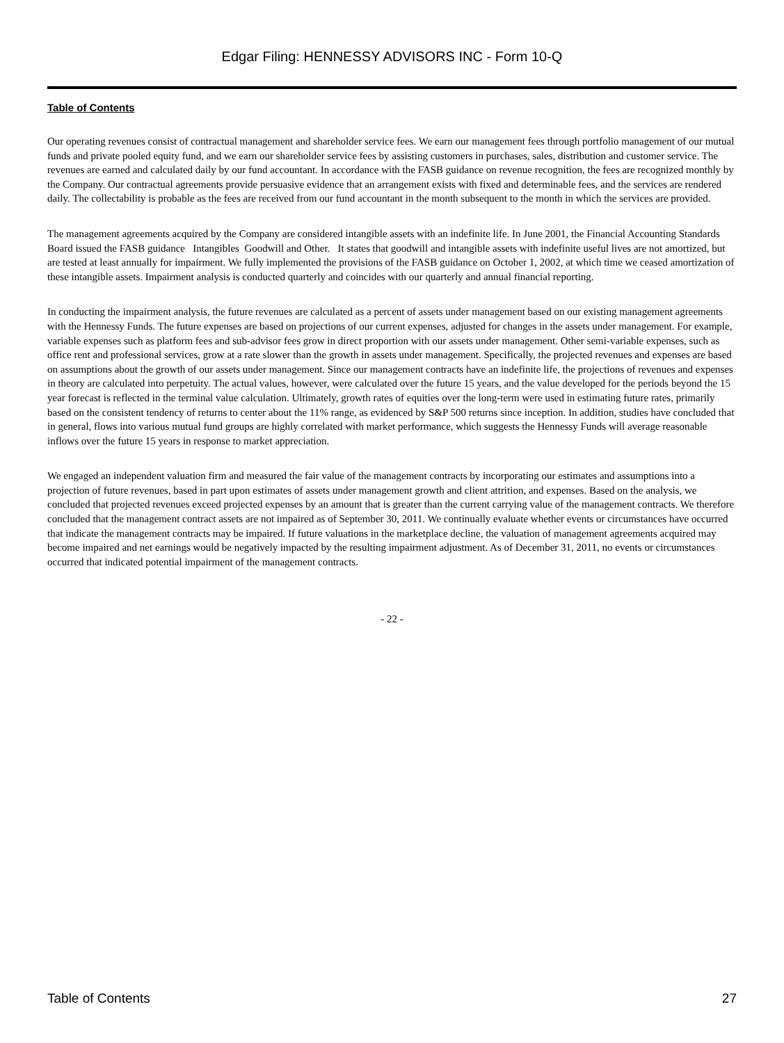Edgar Filing: HENNESSY ADVISORS INC - Form 10-Q
Table of Contents
Our operating revenues consist of contractual management and shareholder service fees. We earn our management fees through portfolio management of our mutual funds and private pooled equity fund, and we earn our shareholder service fees by assisting customers in purchases, sales, distribution and customer service. The revenues are earned and calculated daily by our fund accountant. In accordance with the FASB guidance on revenue recognition, the fees are recognized monthly by the Company. Our contractual agreements provide persuasive evidence that an arrangement exists with fixed and determinable fees, and the services are rendered daily. The collectability is probable as the fees are received from our fund accountant in the month subsequent to the month in which the services are provided.
The management agreements acquired by the Company are considered intangible assets with an indefinite life. In June 2001, the Financial Accounting Standards Board issued the FASB guidance Intangibles Goodwill and Other. It states that goodwill and intangible assets with indefinite useful lives are not amortized, but are tested at least annually for impairment. We fully implemented the provisions of the FASB guidance on October 1, 2002, at which time we ceased amortization of these intangible assets. Impairment analysis is conducted quarterly and coincides with our quarterly and annual financial reporting.
In conducting the impairment analysis, the future revenues are calculated as a percent of assets under management based on our existing management agreements with the Hennessy Funds. The future expenses are based on projections of our current expenses, adjusted for changes in the assets under management. For example, variable expenses such as platform fees and sub-advisor fees grow in direct proportion with our assets under management. Other semi-variable expenses, such as office rent and professional services, grow at a rate slower than the growth in assets under management. Specifically, the projected revenues and expenses are based on assumptions about the growth of our assets under management. Since our management contracts have an indefinite life, the projections of revenues and expenses in theory are calculated into perpetuity. The actual values, however, were calculated over the future 15 years, and the value developed for the periods beyond the 15 year forecast is reflected in the terminal value calculation. Ultimately, growth rates of equities over the long-term were used in estimating future rates, primarily based on the consistent tendency of returns to center about the 11% range, as evidenced by S&P 500 returns since inception. In addition, studies have concluded that in general, flows into various mutual fund groups are highly correlated with market performance, which suggests the Hennessy Funds will average reasonable inflows over the future 15 years in response to market appreciation.
We engaged an independent valuation firm and measured the fair value of the management contracts by incorporating our estimates and assumptions into a projection of future revenues, based in part upon estimates of assets under management growth and client attrition, and expenses. Based on the analysis, we concluded that projected revenues exceed projected expenses by an amount that is greater than the current carrying value of the management contracts. We therefore concluded that the management contract assets are not impaired as of September 30, 2011. We continually evaluate whether events or circumstances have occurred that indicate the management contracts may be impaired. If future valuations in the marketplace decline, the valuation of management agreements acquired may become impaired and net earnings would be negatively impacted by the resulting impairment adjustment. As of December 31, 2011, no events or circumstances occurred that indicated potential impairment of the management contracts.
- 22 -
Table of Contents 27